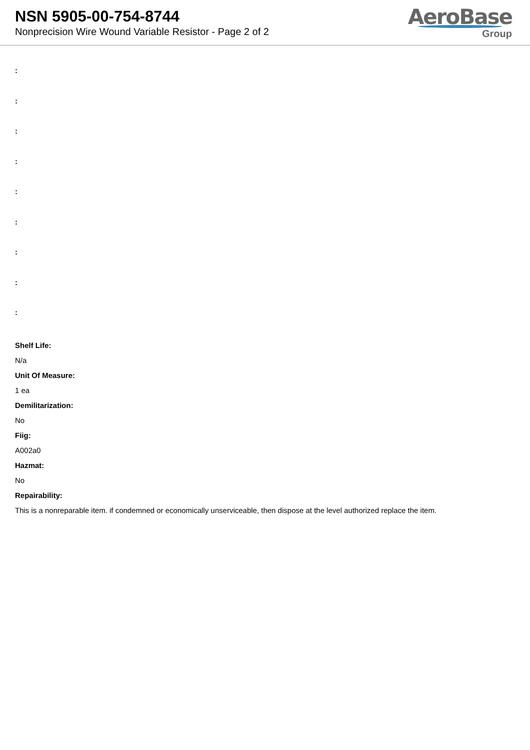NSN 5905-00-754-8744
Nonprecision Wire Wound Variable Resistor - Page 2 of 2
AeroBase
Group
:
:
:
:
:
:
:
:
:
Shelf Life:
N/a
Unit Of Measure:
1 ea
Demilitarization:
No
Fiig:
A002a0
Hazmat:
No
Repairability:
This is a nonreparable item. if condemned or economically unserviceable, then dispose at the level authorized replace the item.